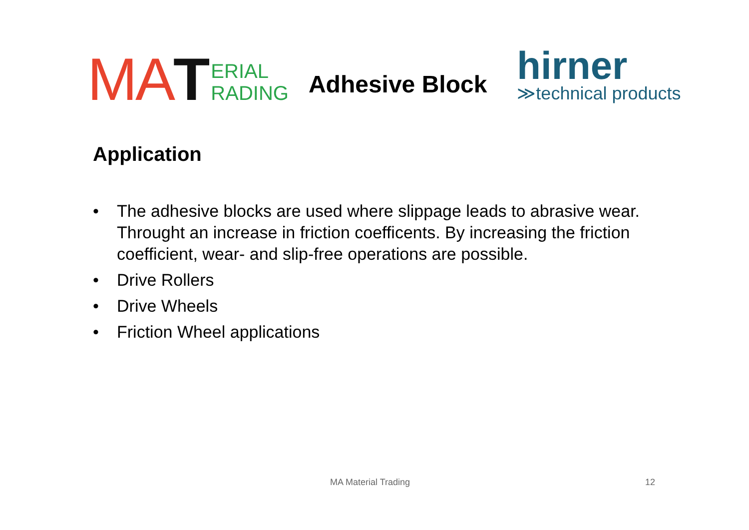MA T ERIAL
RADING
Adhesive Block
hirner
≫technical products
Application
• The adhesive blocks are used where slippage leads to abrasive wear. Throught an increase in friction coefficents. By increasing the friction coefficient, wear- and slip-free operations are possible.
• Drive Rollers
• Drive Wheels
• Friction Wheel applications
MA Material Trading 12